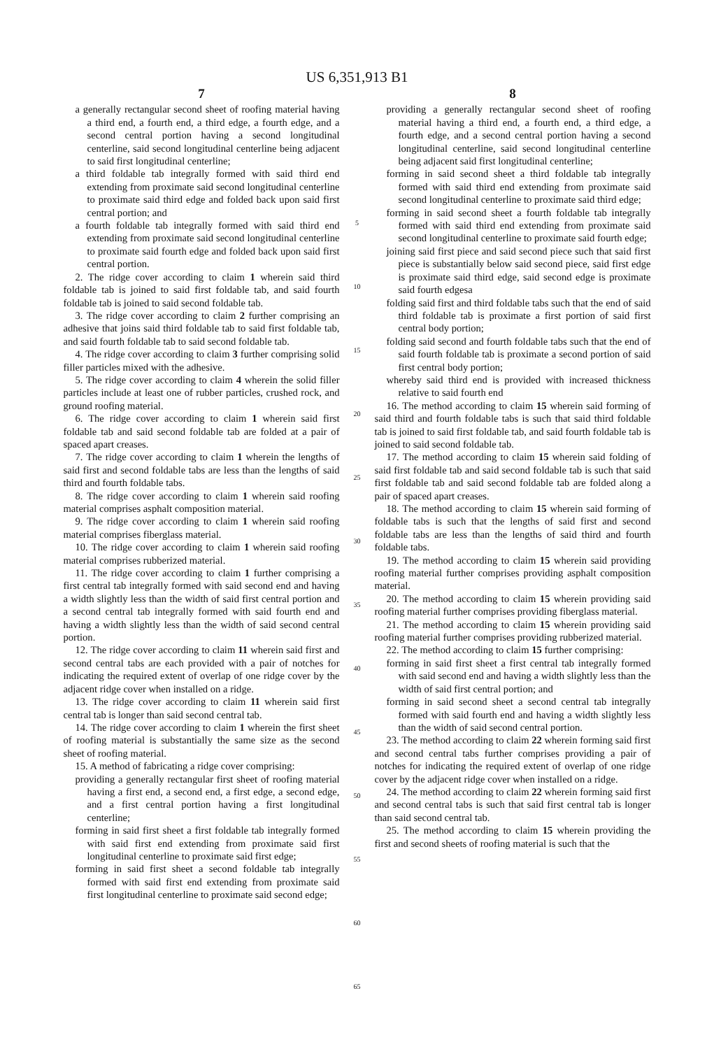US 6,351,913 B1
7
a generally rectangular second sheet of roofing material having a third end, a fourth end, a third edge, a fourth edge, and a second central portion having a second longitudinal centerline, said second longitudinal centerline being adjacent to said first longitudinal centerline;
a third foldable tab integrally formed with said third end extending from proximate said second longitudinal centerline to proximate said third edge and folded back upon said first central portion; and
a fourth foldable tab integrally formed with said third end extending from proximate said second longitudinal centerline to proximate said fourth edge and folded back upon said first central portion.
2. The ridge cover according to claim 1 wherein said third foldable tab is joined to said first foldable tab, and said fourth foldable tab is joined to said second foldable tab.
3. The ridge cover according to claim 2 further comprising an adhesive that joins said third foldable tab to said first foldable tab, and said fourth foldable tab to said second foldable tab.
4. The ridge cover according to claim 3 further comprising solid filler particles mixed with the adhesive.
5. The ridge cover according to claim 4 wherein the solid filler particles include at least one of rubber particles, crushed rock, and ground roofing material.
6. The ridge cover according to claim 1 wherein said first foldable tab and said second foldable tab are folded at a pair of spaced apart creases.
7. The ridge cover according to claim 1 wherein the lengths of said first and second foldable tabs are less than the lengths of said third and fourth foldable tabs.
8. The ridge cover according to claim 1 wherein said roofing material comprises asphalt composition material.
9. The ridge cover according to claim 1 wherein said roofing material comprises fiberglass material.
10. The ridge cover according to claim 1 wherein said roofing material comprises rubberized material.
11. The ridge cover according to claim 1 further comprising a first central tab integrally formed with said second end and having a width slightly less than the width of said first central portion and a second central tab integrally formed with said fourth end and having a width slightly less than the width of said second central portion.
12. The ridge cover according to claim 11 wherein said first and second central tabs are each provided with a pair of notches for indicating the required extent of overlap of one ridge cover by the adjacent ridge cover when installed on a ridge.
13. The ridge cover according to claim 11 wherein said first central tab is longer than said second central tab.
14. The ridge cover according to claim 1 wherein the first sheet of roofing material is substantially the same size as the second sheet of roofing material.
15. A method of fabricating a ridge cover comprising:
providing a generally rectangular first sheet of roofing material having a first end, a second end, a first edge, a second edge, and a first central portion having a first longitudinal centerline;
forming in said first sheet a first foldable tab integrally formed with said first end extending from proximate said first longitudinal centerline to proximate said first edge;
forming in said first sheet a second foldable tab integrally formed with said first end extending from proximate said first longitudinal centerline to proximate said second edge;
5
10
15
20
25
30
35
40
45
50
55
60
65
8
providing a generally rectangular second sheet of roofing material having a third end, a fourth end, a third edge, a fourth edge, and a second central portion having a second longitudinal centerline, said second longitudinal centerline being adjacent said first longitudinal centerline;
forming in said second sheet a third foldable tab integrally formed with said third end extending from proximate said second longitudinal centerline to proximate said third edge;
forming in said second sheet a fourth foldable tab integrally formed with said third end extending from proximate said second longitudinal centerline to proximate said fourth edge;
joining said first piece and said second piece such that said first piece is substantially below said second piece, said first edge is proximate said third edge, said second edge is proximate said fourth edgesa
folding said first and third foldable tabs such that the end of said third foldable tab is proximate a first portion of said first central body portion;
folding said second and fourth foldable tabs such that the end of said fourth foldable tab is proximate a second portion of said first central body portion;
whereby said third end is provided with increased thickness relative to said fourth end
16. The method according to claim 15 wherein said forming of said third and fourth foldable tabs is such that said third foldable tab is joined to said first foldable tab, and said fourth foldable tab is joined to said second foldable tab.
17. The method according to claim 15 wherein said folding of said first foldable tab and said second foldable tab is such that said first foldable tab and said second foldable tab are folded along a pair of spaced apart creases.
18. The method according to claim 15 wherein said forming of foldable tabs is such that the lengths of said first and second foldable tabs are less than the lengths of said third and fourth foldable tabs.
19. The method according to claim 15 wherein said providing roofing material further comprises providing asphalt composition material.
20. The method according to claim 15 wherein providing said roofing material further comprises providing fiberglass material.
21. The method according to claim 15 wherein providing said roofing material further comprises providing rubberized material.
22. The method according to claim 15 further comprising:
forming in said first sheet a first central tab integrally formed with said second end and having a width slightly less than the width of said first central portion; and
forming in said second sheet a second central tab integrally formed with said fourth end and having a width slightly less than the width of said second central portion.
23. The method according to claim 22 wherein forming said first and second central tabs further comprises providing a pair of notches for indicating the required extent of overlap of one ridge cover by the adjacent ridge cover when installed on a ridge.
24. The method according to claim 22 wherein forming said first and second central tabs is such that said first central tab is longer than said second central tab.
25. The method according to claim 15 wherein providing the first and second sheets of roofing material is such that the